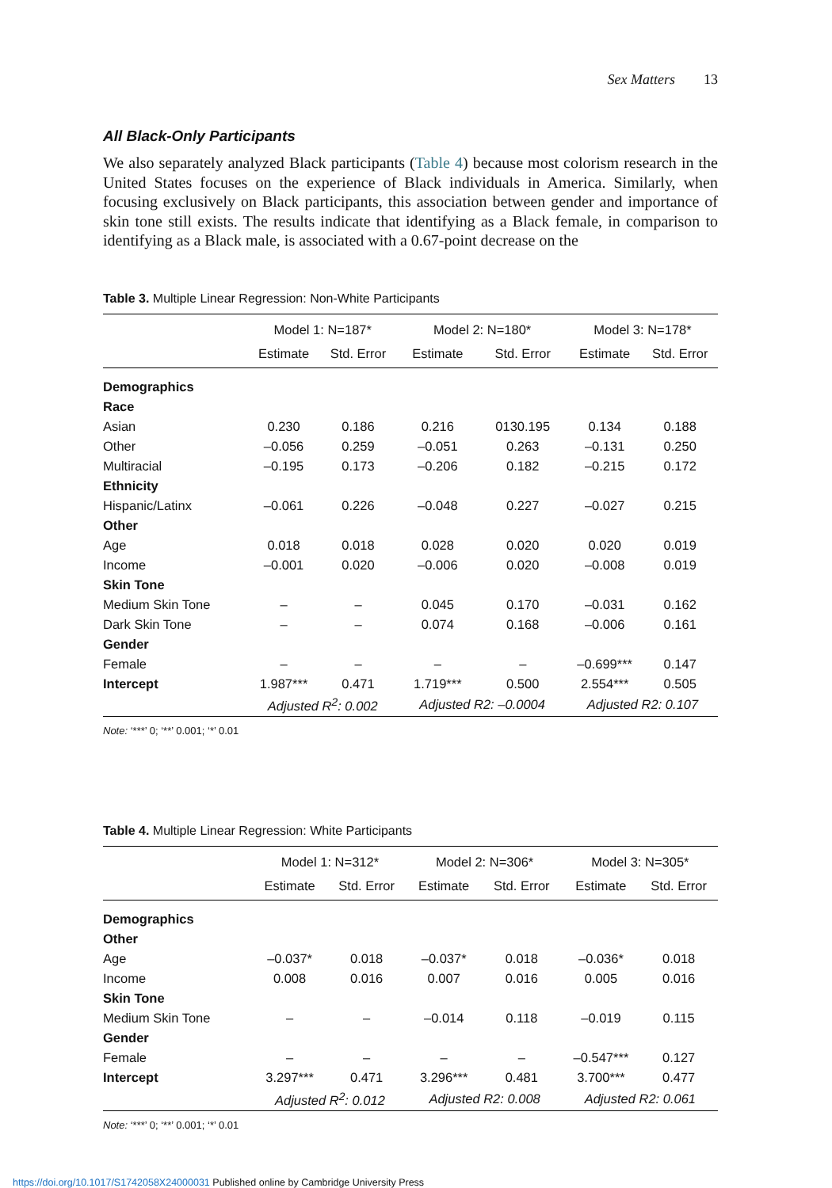Sex Matters 13
All Black-Only Participants
We also separately analyzed Black participants (Table 4) because most colorism research in the United States focuses on the experience of Black individuals in America. Similarly, when focusing exclusively on Black participants, this association between gender and importance of skin tone still exists. The results indicate that identifying as a Black female, in comparison to identifying as a Black male, is associated with a 0.67-point decrease on the
Table 3. Multiple Linear Regression: Non-White Participants
| | Model 1: N=187* | | Model 2: N=180* | | Model 3: N=178* | |
| --- | --- | --- | --- | --- | --- | --- |
| | Estimate | Std. Error | Estimate | Std. Error | Estimate | Std. Error |
| Demographics | | | | | | |
| Race | | | | | | |
| Asian | 0.230 | 0.186 | 0.216 | 0130.195 | 0.134 | 0.188 |
| Other | –0.056 | 0.259 | –0.051 | 0.263 | –0.131 | 0.250 |
| Multiracial | –0.195 | 0.173 | –0.206 | 0.182 | –0.215 | 0.172 |
| Ethnicity | | | | | | |
| Hispanic/Latinx | –0.061 | 0.226 | –0.048 | 0.227 | –0.027 | 0.215 |
| Other | | | | | | |
| Age | 0.018 | 0.018 | 0.028 | 0.020 | 0.020 | 0.019 |
| Income | –0.001 | 0.020 | –0.006 | 0.020 | –0.008 | 0.019 |
| Skin Tone | | | | | | |
| Medium Skin Tone | – | – | 0.045 | 0.170 | –0.031 | 0.162 |
| Dark Skin Tone | – | – | 0.074 | 0.168 | –0.006 | 0.161 |
| Gender | | | | | | |
| Female | – | – | – | – | –0.699*** | 0.147 |
| Intercept | 1.987*** | 0.471 | 1.719*** | 0.500 | 2.554*** | 0.505 |
| | Adjusted R<sup>2</sup>: 0.002 | | Adjusted R2: –0.0004 | | Adjusted R2: 0.107 | |
Note: ‘***’ 0; ‘**’ 0.001; ‘*’ 0.01
Table 4. Multiple Linear Regression: White Participants
| | Model 1: N=312* | | Model 2: N=306* | | Model 3: N=305* | |
| --- | --- | --- | --- | --- | --- | --- |
| | Estimate | Std. Error | Estimate | Std. Error | Estimate | Std. Error |
| Demographics | | | | | | |
| Other | | | | | | |
| Age | –0.037* | 0.018 | –0.037* | 0.018 | –0.036* | 0.018 |
| Income | 0.008 | 0.016 | 0.007 | 0.016 | 0.005 | 0.016 |
| Skin Tone | | | | | | |
| Medium Skin Tone | – | – | –0.014 | 0.118 | –0.019 | 0.115 |
| Gender | | | | | | |
| Female | – | – | – | – | –0.547*** | 0.127 |
| Intercept | 3.297*** | 0.471 | 3.296*** | 0.481 | 3.700*** | 0.477 |
| | Adjusted R<sup>2</sup>: 0.012 | | Adjusted R2: 0.008 | | Adjusted R2: 0.061 | |
Note: ‘***’ 0; ‘**’ 0.001; ‘*’ 0.01
https://doi.org/10.1017/S1742058X24000031 Published online by Cambridge University Press